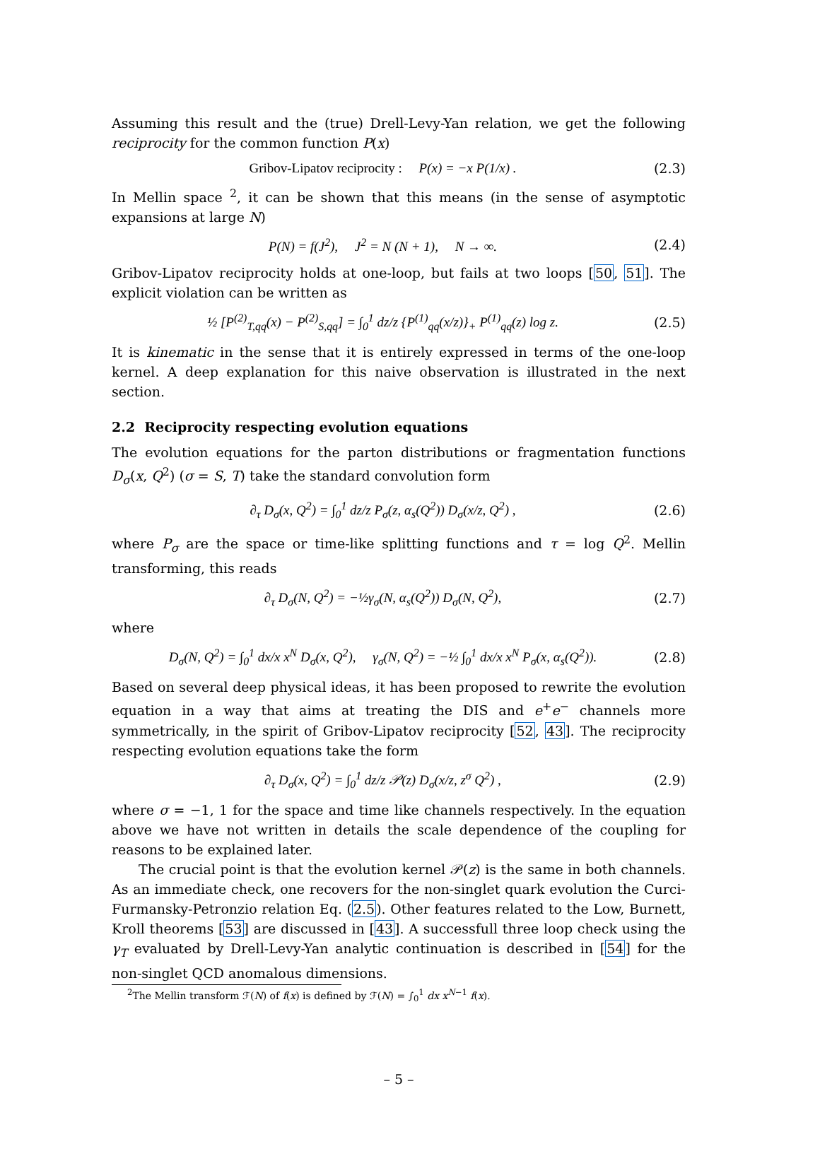Assuming this result and the (true) Drell-Levy-Yan relation, we get the following reciprocity for the common function P(x)
Gribov-Lipatov reciprocity : P(x) = −x P(1/x) . (2.3)
In Mellin space <sup>2</sup>, it can be shown that this means (in the sense of asymptotic expansions at large N)
P(N) = f(J<sup>2</sup>), J<sup>2</sup> = N (N + 1), N → ∞. (2.4)
Gribov-Lipatov reciprocity holds at one-loop, but fails at two loops [50, 51]. The explicit violation can be written as
½ [P<sup>(2)</sup><sub>T,qq</sub>(x) − P<sup>(2)</sup><sub>S,qq</sub>] = ∫<sub>0</sub><sup>1</sup> dz/z {P<sup>(1)</sup><sub>qq</sub>(x/z)}<sub>+</sub> P<sup>(1)</sup><sub>qq</sub>(z) log z. (2.5)
It is kinematic in the sense that it is entirely expressed in terms of the one-loop kernel. A deep explanation for this naive observation is illustrated in the next section.
2.2 Reciprocity respecting evolution equations
The evolution equations for the parton distributions or fragmentation functions D<sub>σ</sub>(x, Q<sup>2</sup>) (σ = S, T) take the standard convolution form
∂<sub>τ</sub> D<sub>σ</sub>(x, Q<sup>2</sup>) = ∫<sub>0</sub><sup>1</sup> dz/z P<sub>σ</sub>(z, α<sub>s</sub>(Q<sup>2</sup>)) D<sub>σ</sub>(x/z, Q<sup>2</sup>) , (2.6)
where P<sub>σ</sub> are the space or time-like splitting functions and τ = log Q<sup>2</sup>. Mellin transforming, this reads
∂<sub>τ</sub> D<sub>σ</sub>(N, Q<sup>2</sup>) = −½γ<sub>σ</sub>(N, α<sub>s</sub>(Q<sup>2</sup>)) D<sub>σ</sub>(N, Q<sup>2</sup>), (2.7)
where
D<sub>σ</sub>(N, Q<sup>2</sup>) = ∫<sub>0</sub><sup>1</sup> dx/x x<sup>N</sup> D<sub>σ</sub>(x, Q<sup>2</sup>), γ<sub>σ</sub>(N, Q<sup>2</sup>) = −½ ∫<sub>0</sub><sup>1</sup> dx/x x<sup>N</sup> P<sub>σ</sub>(x, α<sub>s</sub>(Q<sup>2</sup>)). (2.8)
Based on several deep physical ideas, it has been proposed to rewrite the evolution equation in a way that aims at treating the DIS and e<sup>+</sup>e<sup>−</sup> channels more symmetrically, in the spirit of Gribov-Lipatov reciprocity [52, 43]. The reciprocity respecting evolution equations take the form
∂<sub>τ</sub> D<sub>σ</sub>(x, Q<sup>2</sup>) = ∫<sub>0</sub><sup>1</sup> dz/z 𝒫(z) D<sub>σ</sub>(x/z, z<sup>σ</sup> Q<sup>2</sup>) , (2.9)
where σ = −1, 1 for the space and time like channels respectively. In the equation above we have not written in details the scale dependence of the coupling for reasons to be explained later.
The crucial point is that the evolution kernel 𝒫(z) is the same in both channels. As an immediate check, one recovers for the non-singlet quark evolution the Curci-Furmansky-Petronzio relation Eq. (2.5). Other features related to the Low, Burnett, Kroll theorems [53] are discussed in [43]. A successfull three loop check using the γ<sub>T</sub> evaluated by Drell-Levy-Yan analytic continuation is described in [54] for the non-singlet QCD anomalous dimensions.
<sup>2</sup> The Mellin transform ℱ(N) of f(x) is defined by ℱ(N) = ∫<sub>0</sub><sup>1</sup> dx x<sup>N−1</sup> f(x).
– 5 –